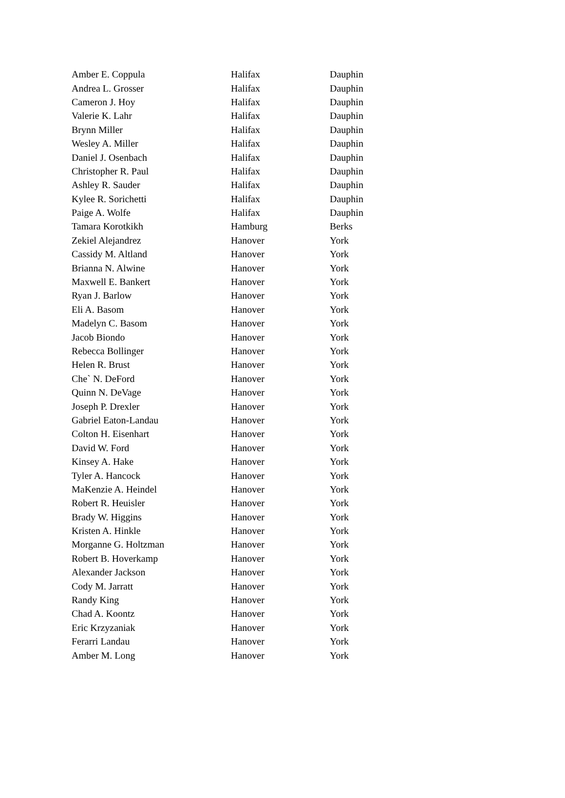| Amber E. Coppula | Halifax | Dauphin |
| Andrea L. Grosser | Halifax | Dauphin |
| Cameron J. Hoy | Halifax | Dauphin |
| Valerie K. Lahr | Halifax | Dauphin |
| Brynn Miller | Halifax | Dauphin |
| Wesley A. Miller | Halifax | Dauphin |
| Daniel J. Osenbach | Halifax | Dauphin |
| Christopher R. Paul | Halifax | Dauphin |
| Ashley R. Sauder | Halifax | Dauphin |
| Kylee R. Sorichetti | Halifax | Dauphin |
| Paige A. Wolfe | Halifax | Dauphin |
| Tamara Korotkikh | Hamburg | Berks |
| Zekiel Alejandrez | Hanover | York |
| Cassidy M. Altland | Hanover | York |
| Brianna N. Alwine | Hanover | York |
| Maxwell E. Bankert | Hanover | York |
| Ryan J. Barlow | Hanover | York |
| Eli A. Basom | Hanover | York |
| Madelyn C. Basom | Hanover | York |
| Jacob Biondo | Hanover | York |
| Rebecca Bollinger | Hanover | York |
| Helen R. Brust | Hanover | York |
| Che` N. DeFord | Hanover | York |
| Quinn N. DeVage | Hanover | York |
| Joseph P. Drexler | Hanover | York |
| Gabriel Eaton-Landau | Hanover | York |
| Colton H. Eisenhart | Hanover | York |
| David W. Ford | Hanover | York |
| Kinsey A. Hake | Hanover | York |
| Tyler A. Hancock | Hanover | York |
| MaKenzie A. Heindel | Hanover | York |
| Robert R. Heuisler | Hanover | York |
| Brady W. Higgins | Hanover | York |
| Kristen A. Hinkle | Hanover | York |
| Morganne G. Holtzman | Hanover | York |
| Robert B. Hoverkamp | Hanover | York |
| Alexander Jackson | Hanover | York |
| Cody M. Jarratt | Hanover | York |
| Randy King | Hanover | York |
| Chad A. Koontz | Hanover | York |
| Eric Krzyzaniak | Hanover | York |
| Ferarri Landau | Hanover | York |
| Amber M. Long | Hanover | York |